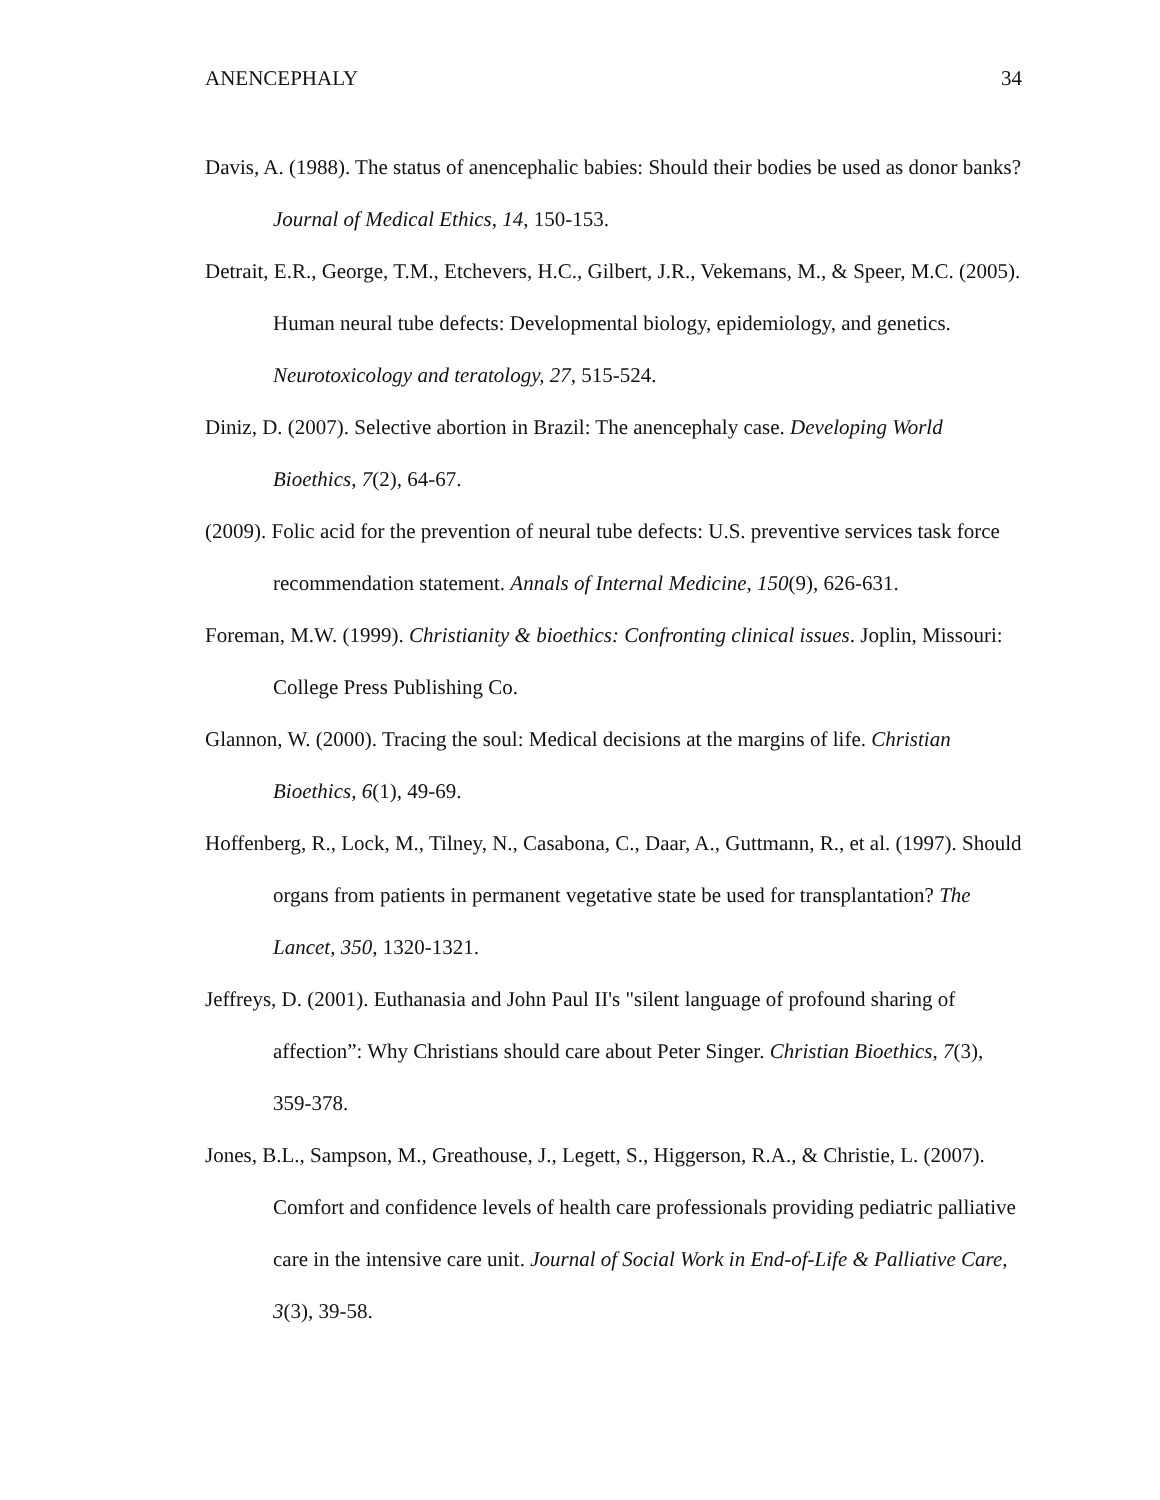ANENCEPHALY 34
Davis, A. (1988). The status of anencephalic babies: Should their bodies be used as donor banks? Journal of Medical Ethics, 14, 150-153.
Detrait, E.R., George, T.M., Etchevers, H.C., Gilbert, J.R., Vekemans, M., & Speer, M.C. (2005). Human neural tube defects: Developmental biology, epidemiology, and genetics. Neurotoxicology and teratology, 27, 515-524.
Diniz, D. (2007). Selective abortion in Brazil: The anencephaly case. Developing World Bioethics, 7(2), 64-67.
(2009). Folic acid for the prevention of neural tube defects: U.S. preventive services task force recommendation statement. Annals of Internal Medicine, 150(9), 626-631.
Foreman, M.W. (1999). Christianity & bioethics: Confronting clinical issues. Joplin, Missouri: College Press Publishing Co.
Glannon, W. (2000). Tracing the soul: Medical decisions at the margins of life. Christian Bioethics, 6(1), 49-69.
Hoffenberg, R., Lock, M., Tilney, N., Casabona, C., Daar, A., Guttmann, R., et al. (1997). Should organs from patients in permanent vegetative state be used for transplantation? The Lancet, 350, 1320-1321.
Jeffreys, D. (2001). Euthanasia and John Paul II's "silent language of profound sharing of affection”: Why Christians should care about Peter Singer. Christian Bioethics, 7(3), 359-378.
Jones, B.L., Sampson, M., Greathouse, J., Legett, S., Higgerson, R.A., & Christie, L. (2007). Comfort and confidence levels of health care professionals providing pediatric palliative care in the intensive care unit. Journal of Social Work in End-of-Life & Palliative Care, 3(3), 39-58.